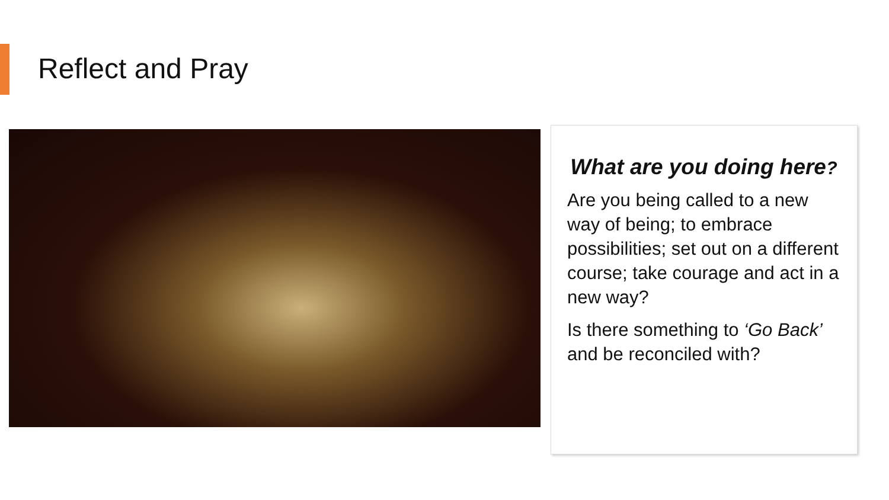Reflect and Pray
What are you doing here?
Are you being called to a new way of being; to embrace possibilities; set out on a different course; take courage and act in a new way?
Is there something to ‘Go Back’ and be reconciled with?